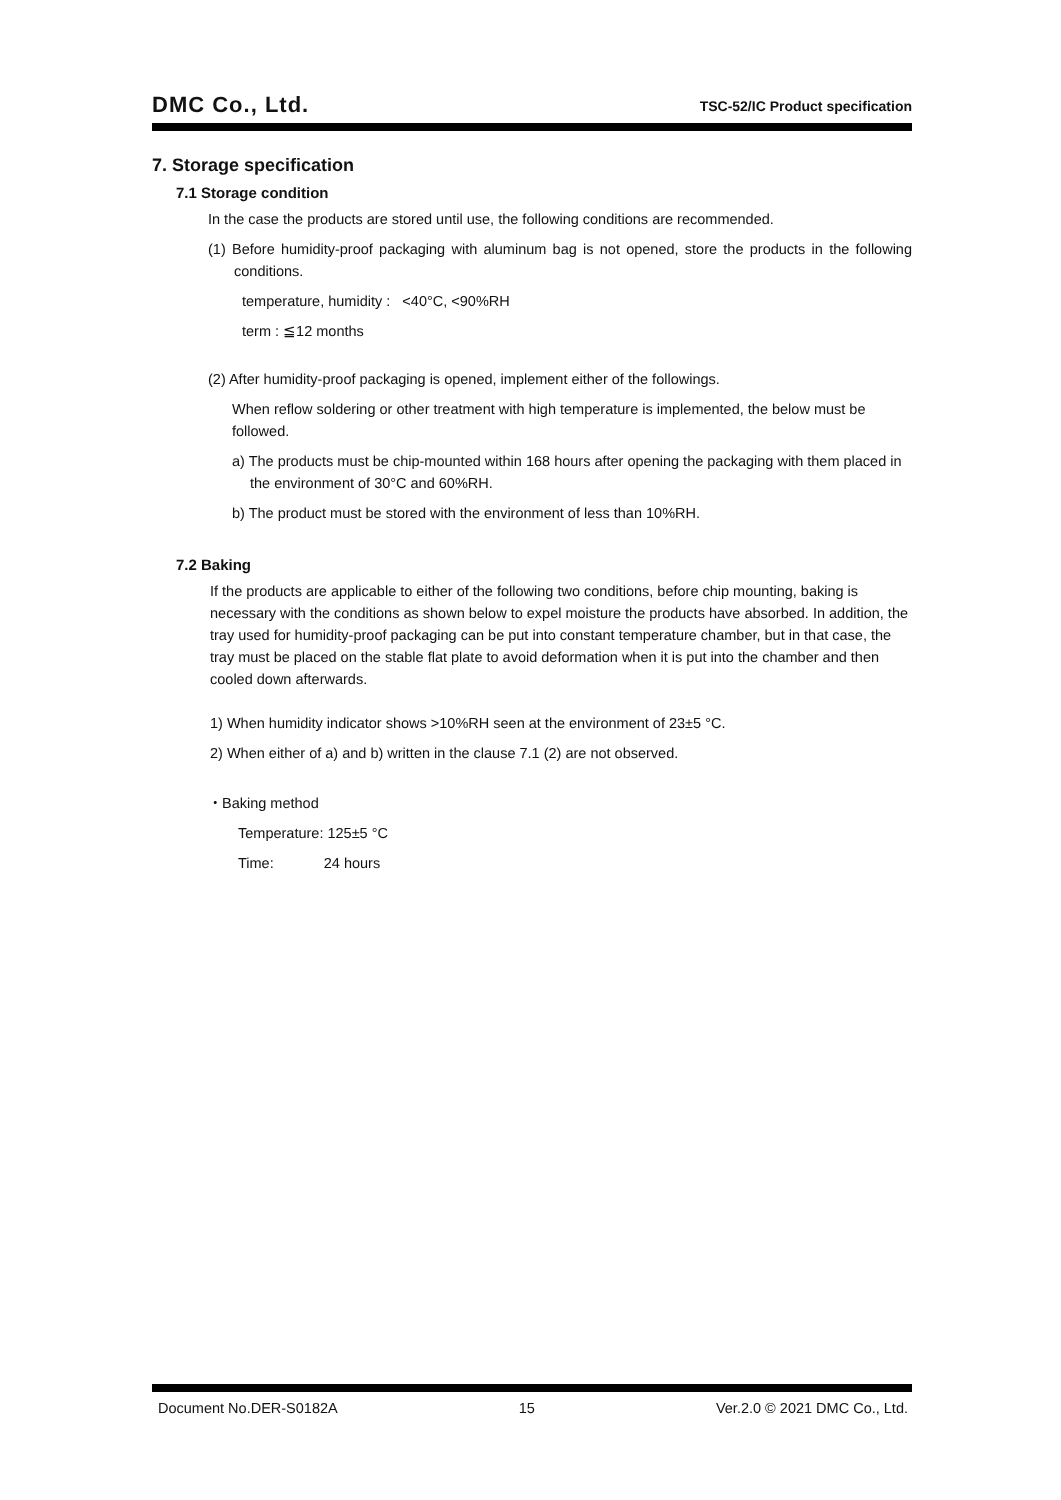DMC Co., Ltd.
TSC-52/IC Product specification
7. Storage specification
7.1 Storage condition
In the case the products are stored until use, the following conditions are recommended.
(1) Before humidity-proof packaging with aluminum bag is not opened, store the products in the following conditions.
temperature, humidity : <40°C, <90%RH
term : ≦12 months
(2) After humidity-proof packaging is opened, implement either of the followings.
When reflow soldering or other treatment with high temperature is implemented, the below must be followed.
a) The products must be chip-mounted within 168 hours after opening the packaging with them placed in the environment of 30°C and 60%RH.
b) The product must be stored with the environment of less than 10%RH.
7.2 Baking
If the products are applicable to either of the following two conditions, before chip mounting, baking is necessary with the conditions as shown below to expel moisture the products have absorbed. In addition, the tray used for humidity-proof packaging can be put into constant temperature chamber, but in that case, the tray must be placed on the stable flat plate to avoid deformation when it is put into the chamber and then cooled down afterwards.
1) When humidity indicator shows >10%RH seen at the environment of 23±5 °C.
2) When either of a) and b) written in the clause 7.1 (2) are not observed.
・Baking method
Temperature: 125±5 °C
Time: 24 hours
Document No.DER-S0182A 15 Ver.2.0 © 2021 DMC Co., Ltd.